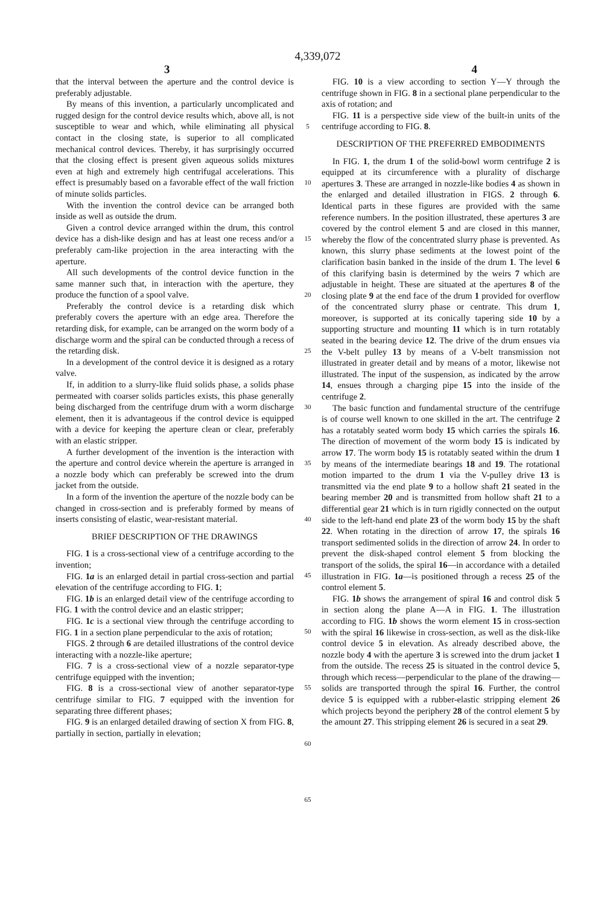4,339,072
3 4
that the interval between the aperture and the control device is preferably adjustable.
By means of this invention, a particularly uncomplicated and rugged design for the control device results which, above all, is not susceptible to wear and which, while eliminating all physical contact in the closing state, is superior to all complicated mechanical control devices. Thereby, it has surprisingly occurred that the closing effect is present given aqueous solids mixtures even at high and extremely high centrifugal accelerations. This effect is presumably based on a favorable effect of the wall friction of minute solids particles.
With the invention the control device can be arranged both inside as well as outside the drum.
Given a control device arranged within the drum, this control device has a dish-like design and has at least one recess and/or a preferably cam-like projection in the area interacting with the aperture.
All such developments of the control device function in the same manner such that, in interaction with the aperture, they produce the function of a spool valve.
Preferably the control device is a retarding disk which preferably covers the aperture with an edge area. Therefore the retarding disk, for example, can be arranged on the worm body of a discharge worm and the spiral can be conducted through a recess of the retarding disk.
In a development of the control device it is designed as a rotary valve.
If, in addition to a slurry-like fluid solids phase, a solids phase permeated with coarser solids particles exists, this phase generally being discharged from the centrifuge drum with a worm discharge element, then it is advantageous if the control device is equipped with a device for keeping the aperture clean or clear, preferably with an elastic stripper.
A further development of the invention is the interaction with the aperture and control device wherein the aperture is arranged in a nozzle body which can preferably be screwed into the drum jacket from the outside.
In a form of the invention the aperture of the nozzle body can be changed in cross-section and is preferably formed by means of inserts consisting of elastic, wear-resistant material.
BRIEF DESCRIPTION OF THE DRAWINGS
FIG. 1 is a cross-sectional view of a centrifuge according to the invention;
FIG. 1a is an enlarged detail in partial cross-section and partial elevation of the centrifuge according to FIG. 1;
FIG. 1b is an enlarged detail view of the centrifuge according to FIG. 1 with the control device and an elastic stripper;
FIG. 1c is a sectional view through the centrifuge according to FIG. 1 in a section plane perpendicular to the axis of rotation;
FIGS. 2 through 6 are detailed illustrations of the control device interacting with a nozzle-like aperture;
FIG. 7 is a cross-sectional view of a nozzle separator-type centrifuge equipped with the invention;
FIG. 8 is a cross-sectional view of another separator-type centrifuge similar to FIG. 7 equipped with the invention for separating three different phases;
FIG. 9 is an enlarged detailed drawing of section X from FIG. 8, partially in section, partially in elevation;
5
10
15
20
25
30
35
40
45
50
55
60
65
FIG. 10 is a view according to section Y—Y through the centrifuge shown in FIG. 8 in a sectional plane perpendicular to the axis of rotation; and
FIG. 11 is a perspective side view of the built-in units of the centrifuge according to FIG. 8.
DESCRIPTION OF THE PREFERRED EMBODIMENTS
In FIG. 1, the drum 1 of the solid-bowl worm centrifuge 2 is equipped at its circumference with a plurality of discharge apertures 3. These are arranged in nozzle-like bodies 4 as shown in the enlarged and detailed illustration in FIGS. 2 through 6. Identical parts in these figures are provided with the same reference numbers. In the position illustrated, these apertures 3 are covered by the control element 5 and are closed in this manner, whereby the flow of the concentrated slurry phase is prevented. As known, this slurry phase sediments at the lowest point of the clarification basin banked in the inside of the drum 1. The level 6 of this clarifying basin is determined by the weirs 7 which are adjustable in height. These are situated at the apertures 8 of the closing plate 9 at the end face of the drum 1 provided for overflow of the concentrated slurry phase or centrate. This drum 1, moreover, is supported at its conically tapering side 10 by a supporting structure and mounting 11 which is in turn rotatably seated in the bearing device 12. The drive of the drum ensues via the V-belt pulley 13 by means of a V-belt transmission not illustrated in greater detail and by means of a motor, likewise not illustrated. The input of the suspension, as indicated by the arrow 14, ensues through a charging pipe 15 into the inside of the centrifuge 2.
The basic function and fundamental structure of the centrifuge is of course well known to one skilled in the art. The centrifuge 2 has a rotatably seated worm body 15 which carries the spirals 16. The direction of movement of the worm body 15 is indicated by arrow 17. The worm body 15 is rotatably seated within the drum 1 by means of the intermediate bearings 18 and 19. The rotational motion imparted to the drum 1 via the V-pulley drive 13 is transmitted via the end plate 9 to a hollow shaft 21 seated in the bearing member 20 and is transmitted from hollow shaft 21 to a differential gear 21 which is in turn rigidly connected on the output side to the left-hand end plate 23 of the worm body 15 by the shaft 22. When rotating in the direction of arrow 17, the spirals 16 transport sedimented solids in the direction of arrow 24. In order to prevent the disk-shaped control element 5 from blocking the transport of the solids, the spiral 16—in accordance with a detailed illustration in FIG. 1a—is positioned through a recess 25 of the control element 5.
FIG. 1b shows the arrangement of spiral 16 and control disk 5 in section along the plane A—A in FIG. 1. The illustration according to FIG. 1b shows the worm element 15 in cross-section with the spiral 16 likewise in cross-section, as well as the disk-like control device 5 in elevation. As already described above, the nozzle body 4 with the aperture 3 is screwed into the drum jacket 1 from the outside. The recess 25 is situated in the control device 5, through which recess—perpendicular to the plane of the drawing—solids are transported through the spiral 16. Further, the control device 5 is equipped with a rubber-elastic stripping element 26 which projects beyond the periphery 28 of the control element 5 by the amount 27. This stripping element 26 is secured in a seat 29.